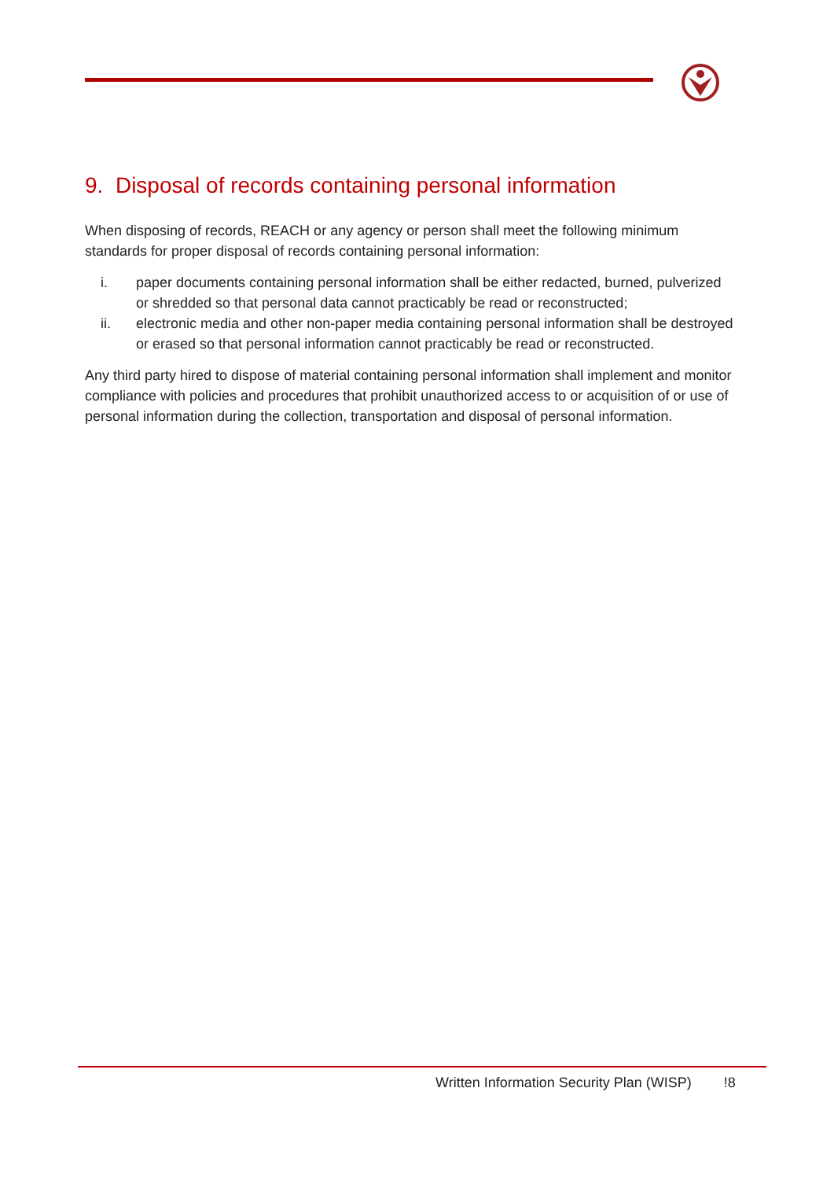9. Disposal of records containing personal information
When disposing of records, REACH or any agency or person shall meet the following minimum standards for proper disposal of records containing personal information:
i. paper documents containing personal information shall be either redacted, burned, pulverized or shredded so that personal data cannot practicably be read or reconstructed;
ii. electronic media and other non-paper media containing personal information shall be destroyed or erased so that personal information cannot practicably be read or reconstructed.
Any third party hired to dispose of material containing personal information shall implement and monitor compliance with policies and procedures that prohibit unauthorized access to or acquisition of or use of personal information during the collection, transportation and disposal of personal information.
Written Information Security Plan (WISP) !8